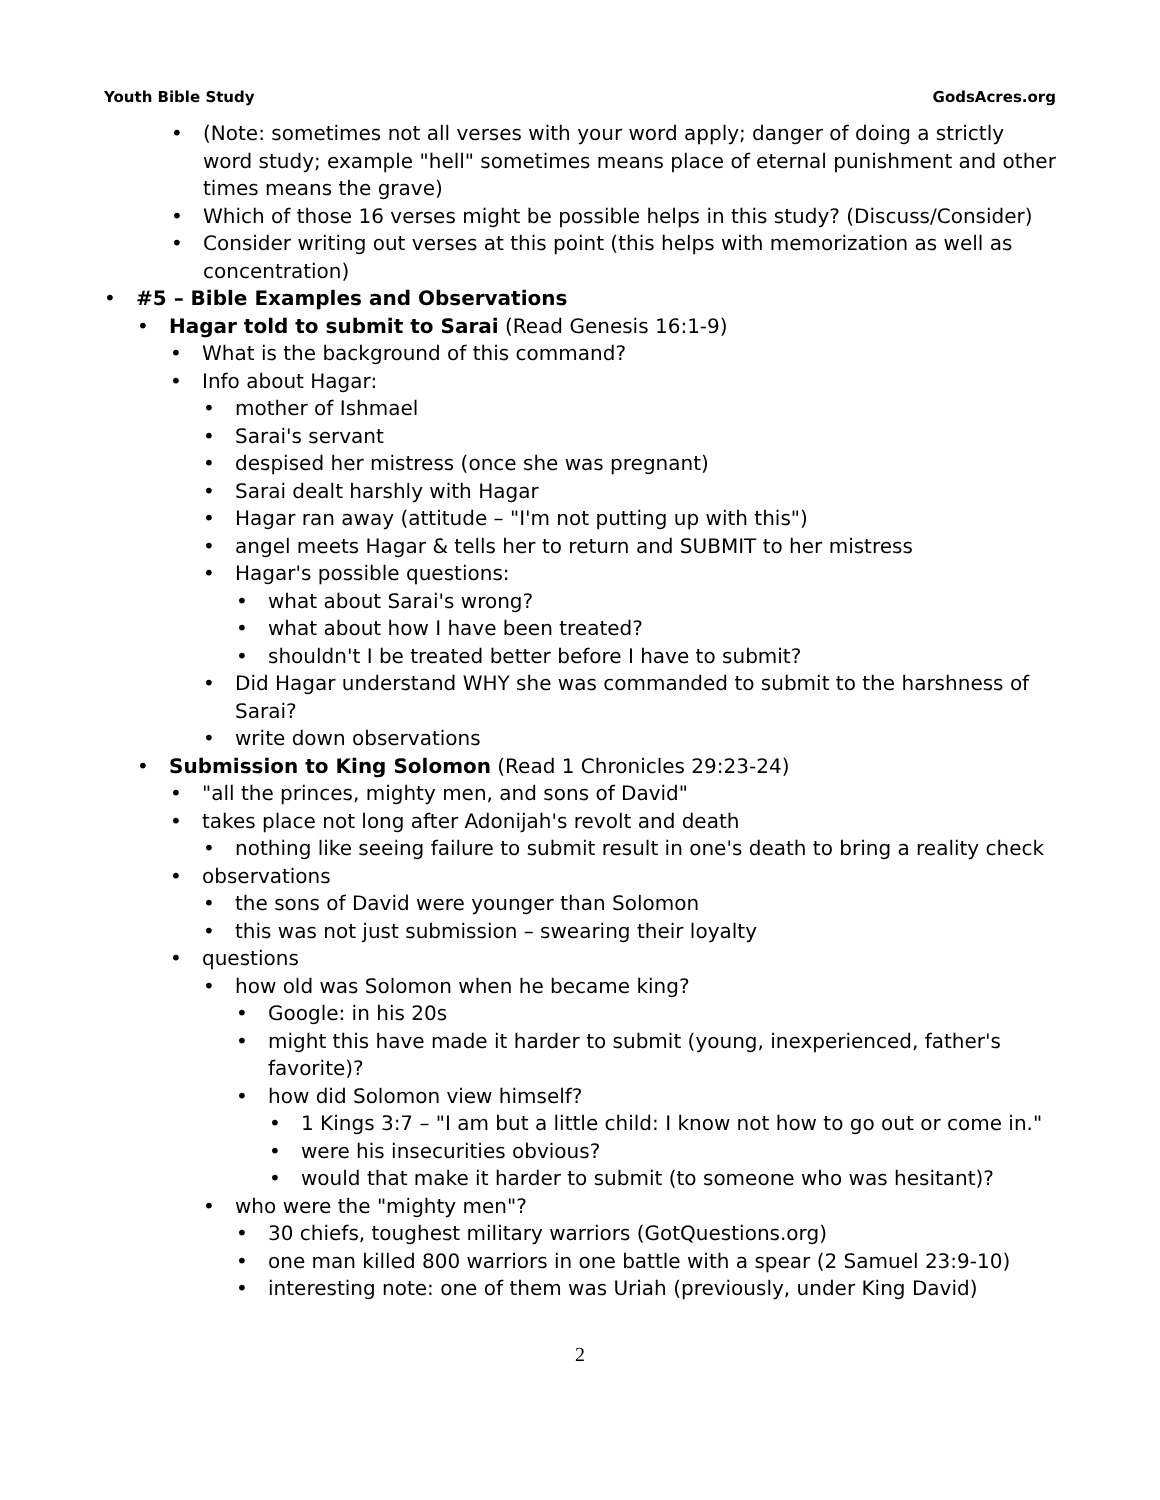Youth Bible Study GodsAcres.org
• (Note: sometimes not all verses with your word apply; danger of doing a strictly word study; example "hell" sometimes means place of eternal punishment and other times means the grave)
• Which of those 16 verses might be possible helps in this study? (Discuss/Consider)
• Consider writing out verses at this point (this helps with memorization as well as concentration)
• #5 – Bible Examples and Observations
• Hagar told to submit to Sarai (Read Genesis 16:1-9)
• What is the background of this command?
• Info about Hagar:
• mother of Ishmael
• Sarai's servant
• despised her mistress (once she was pregnant)
• Sarai dealt harshly with Hagar
• Hagar ran away (attitude – "I'm not putting up with this")
• angel meets Hagar & tells her to return and SUBMIT to her mistress
• Hagar's possible questions:
• what about Sarai's wrong?
• what about how I have been treated?
• shouldn't I be treated better before I have to submit?
• Did Hagar understand WHY she was commanded to submit to the harshness of Sarai?
• write down observations
• Submission to King Solomon (Read 1 Chronicles 29:23-24)
• "all the princes, mighty men, and sons of David"
• takes place not long after Adonijah's revolt and death
• nothing like seeing failure to submit result in one's death to bring a reality check
• observations
• the sons of David were younger than Solomon
• this was not just submission – swearing their loyalty
• questions
• how old was Solomon when he became king?
• Google: in his 20s
• might this have made it harder to submit (young, inexperienced, father's favorite)?
• how did Solomon view himself?
• 1 Kings 3:7 – "I am but a little child: I know not how to go out or come in."
• were his insecurities obvious?
• would that make it harder to submit (to someone who was hesitant)?
• who were the "mighty men"?
• 30 chiefs, toughest military warriors (GotQuestions.org)
• one man killed 800 warriors in one battle with a spear (2 Samuel 23:9-10)
• interesting note: one of them was Uriah (previously, under King David)
2